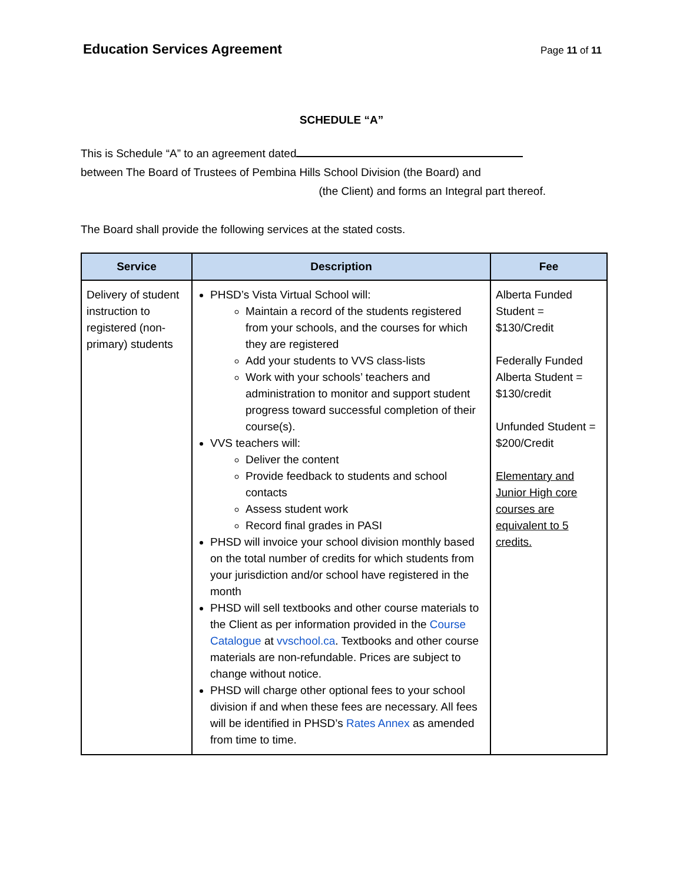Education Services Agreement
Page 11 of 11
SCHEDULE “A”
This is Schedule “A” to an agreement dated
between The Board of Trustees of Pembina Hills School Division (the Board) and
(the Client) and forms an Integral part thereof.
The Board shall provide the following services at the stated costs.
| Service | Description | Fee |
| --- | --- | --- |
| Delivery of student instruction to registered (non-primary) students | PHSD’s Vista Virtual School will: Maintain a record of the students registered from your schools, and the courses for which they are registered Add your students to VVS class-lists Work with your schools’ teachers and administration to monitor and support student progress toward successful completion of their course(s). VVS teachers will: Deliver the content Provide feedback to students and school contacts Assess student work Record final grades in PASI PHSD will invoice your school division monthly based on the total number of credits for which students from your jurisdiction and/or school have registered in the month PHSD will sell textbooks and other course materials to the Client as per information provided in the Course Catalogue at vvschool.ca . Textbooks and other course materials are non-refundable. Prices are subject to change without notice. PHSD will charge other optional fees to your school division if and when these fees are necessary. All fees will be identified in PHSD’s Rates Annex as amended from time to time. | Alberta Funded Student = $130/Credit Federally Funded Alberta Student = $130/credit Unfunded Student = $200/Credit Elementary and Junior High core courses are equivalent to 5 credits. |